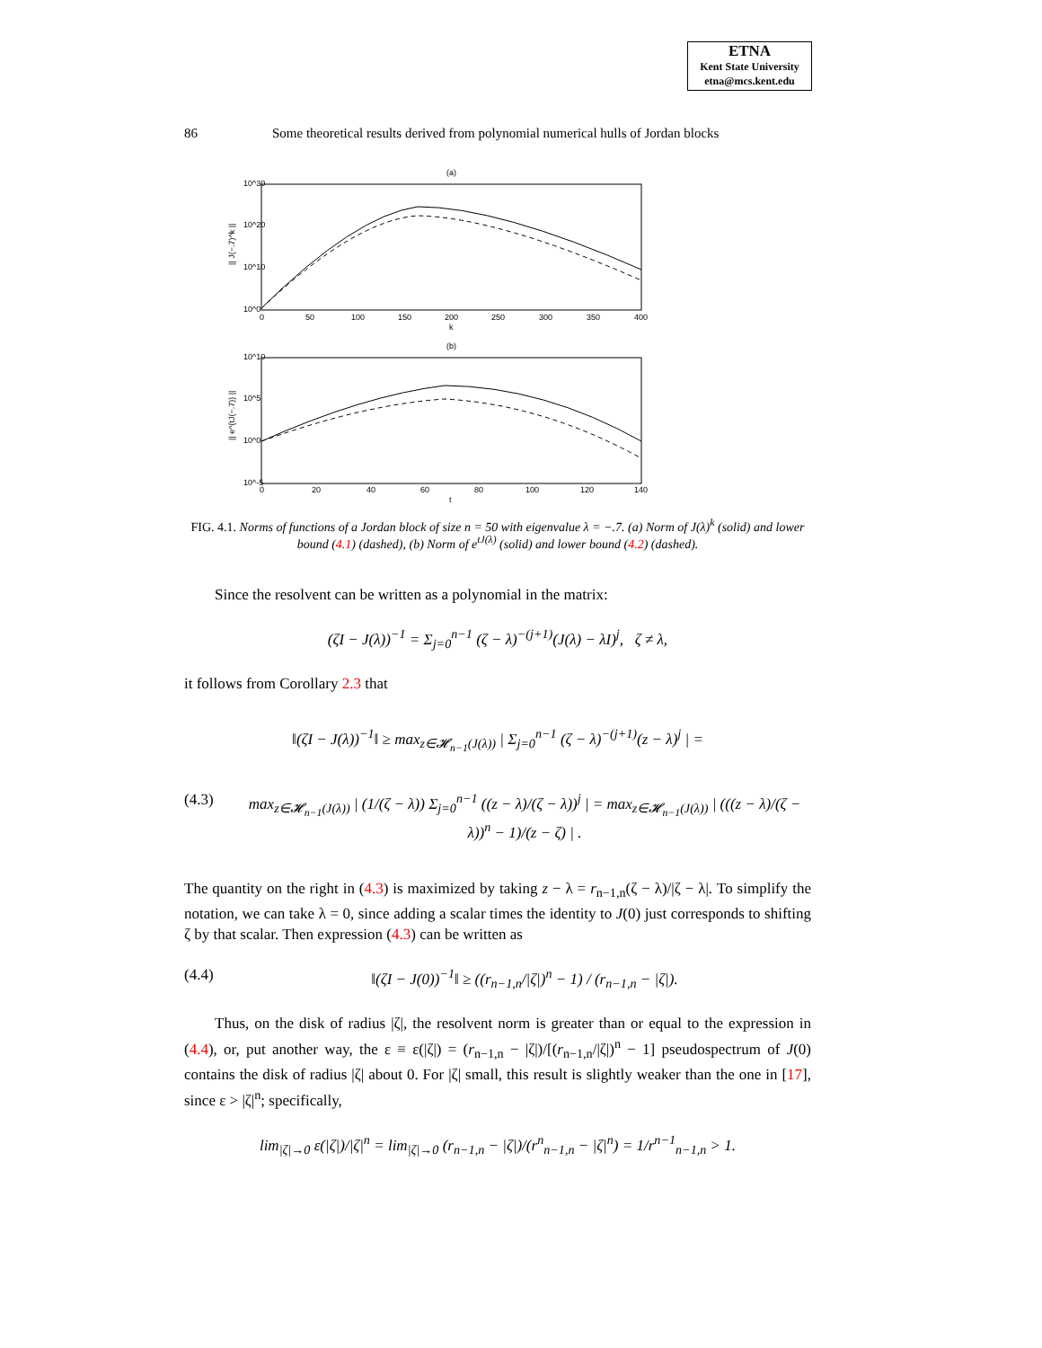ETNA
Kent State University
etna@mcs.kent.edu
86 Some theoretical results derived from polynomial numerical hulls of Jordan blocks
(a)
10^30
10^20
10^10
10^0
0
50
100
150
200
250
300
350
400
k
|| J(−.7)^k ||
(b)
10^10
10^5
10^0
10^-5
0
20
40
60
80
100
120
140
t
|| e^{tJ(−.7)} ||
FIG. 4.1. Norms of functions of a Jordan block of size n = 50 with eigenvalue λ = −.7. (a) Norm of J(λ)<sup>k</sup> (solid) and lower bound (4.1) (dashed), (b) Norm of e<sup>tJ(λ)</sup> (solid) and lower bound (4.2) (dashed).
Since the resolvent can be written as a polynomial in the matrix:
(ζI − J(λ))<sup>−1</sup> = Σ<sub>j=0</sub><sup>n−1</sup> (ζ − λ)<sup>−(j+1)</sup>(J(λ) − λI)<sup>j</sup>, ζ ≠ λ,
it follows from Corollary 2.3 that
‖(ζI − J(λ))<sup>−1</sup>‖ ≥ max<sub>z∈𝓗<sub>n−1</sub>(J(λ))</sub> | Σ<sub>j=0</sub><sup>n−1</sup> (ζ − λ)<sup>−(j+1)</sup>(z − λ)<sup>j</sup> | =
(4.3) max<sub>z∈𝓗<sub>n−1</sub>(J(λ))</sub> | (1/(ζ − λ)) Σ<sub>j=0</sub><sup>n−1</sup> ((z − λ)/(ζ − λ))<sup>j</sup> | = max<sub>z∈𝓗<sub>n−1</sub>(J(λ))</sub> | (((z − λ)/(ζ − λ))<sup>n</sup> − 1)/(z − ζ) | .
The quantity on the right in (4.3) is maximized by taking z − λ = r<sub>n−1,n</sub>(ζ − λ)/|ζ − λ|. To simplify the notation, we can take λ = 0, since adding a scalar times the identity to J(0) just corresponds to shifting ζ by that scalar. Then expression (4.3) can be written as
(4.4) ‖(ζI − J(0))<sup>−1</sup>‖ ≥ ((r<sub>n−1,n</sub>/|ζ|)<sup>n</sup> − 1) / (r<sub>n−1,n</sub> − |ζ|).
Thus, on the disk of radius |ζ|, the resolvent norm is greater than or equal to the expression in (4.4), or, put another way, the ε ≡ ε(|ζ|) = (r<sub>n−1,n</sub> − |ζ|)/[(r<sub>n−1,n</sub>/|ζ|)<sup>n</sup> − 1] pseudospectrum of J(0) contains the disk of radius |ζ| about 0. For |ζ| small, this result is slightly weaker than the one in [17], since ε > |ζ|<sup>n</sup>; specifically,
lim<sub>|ζ|→0</sub> ε(|ζ|)/|ζ|<sup>n</sup> = lim<sub>|ζ|→0</sub> (r<sub>n−1,n</sub> − |ζ|)/(r<sup>n</sup><sub>n−1,n</sub> − |ζ|<sup>n</sup>) = 1/r<sup>n−1</sup><sub>n−1,n</sub> > 1.